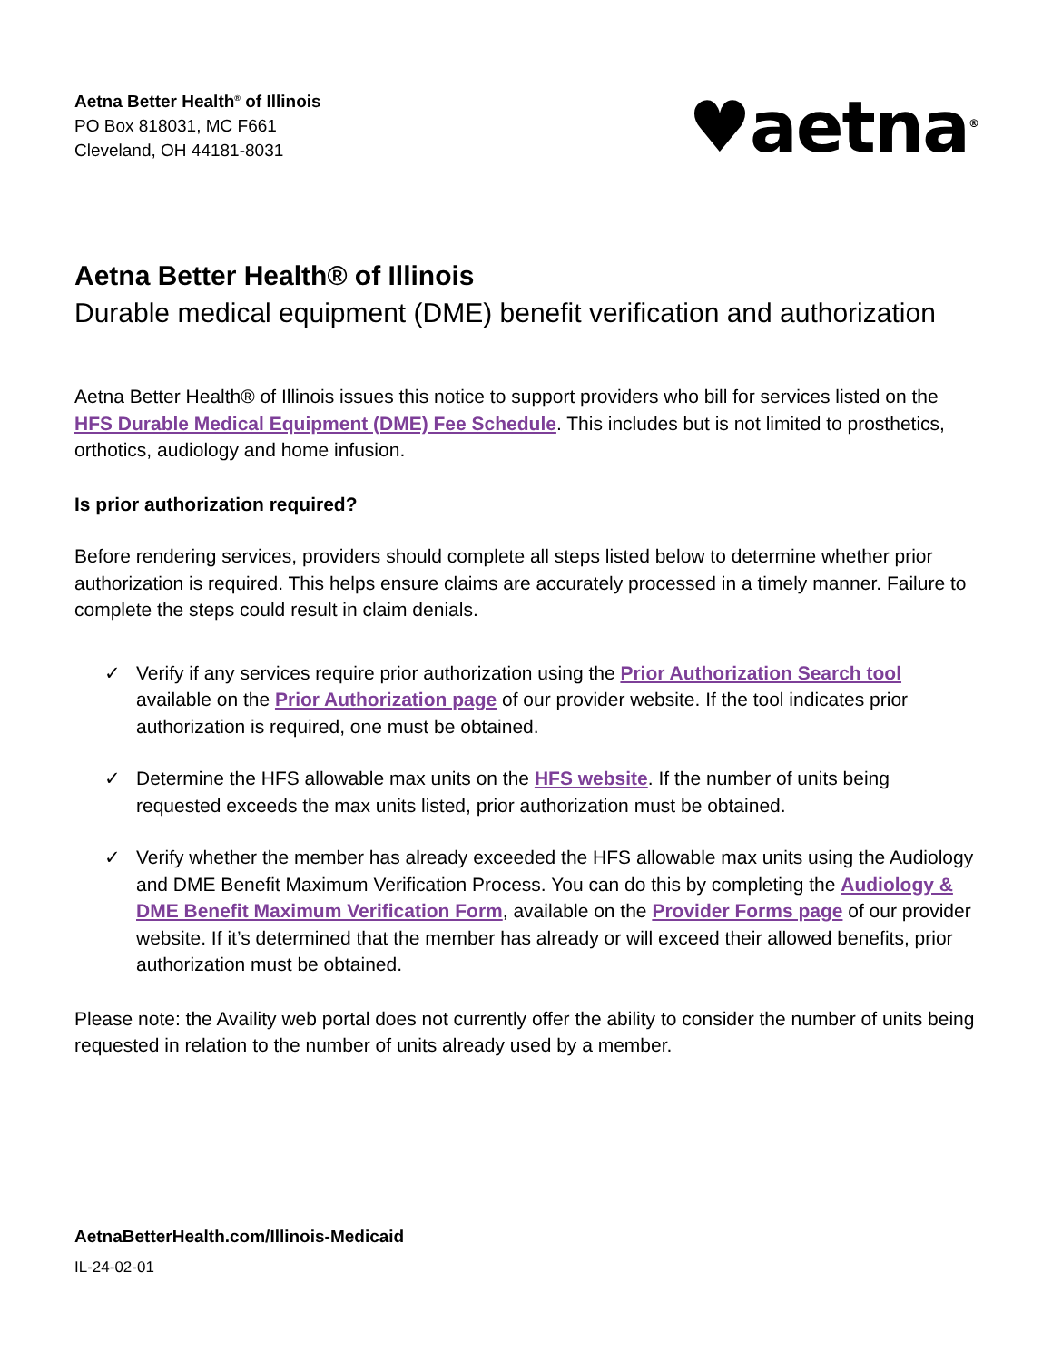Aetna Better Health<sup>®</sup> of Illinois
PO Box 818031, MC F661
Cleveland, OH 44181-8031
♥aetna<sup>®</sup>
Aetna Better Health® of Illinois
Durable medical equipment (DME) benefit verification and authorization
Aetna Better Health® of Illinois issues this notice to support providers who bill for services listed on the HFS Durable Medical Equipment (DME) Fee Schedule. This includes but is not limited to prosthetics, orthotics, audiology and home infusion.
Is prior authorization required?
Before rendering services, providers should complete all steps listed below to determine whether prior authorization is required. This helps ensure claims are accurately processed in a timely manner. Failure to complete the steps could result in claim denials.
✓ Verify if any services require prior authorization using the Prior Authorization Search tool available on the Prior Authorization page of our provider website. If the tool indicates prior authorization is required, one must be obtained.
✓ Determine the HFS allowable max units on the HFS website. If the number of units being requested exceeds the max units listed, prior authorization must be obtained.
✓ Verify whether the member has already exceeded the HFS allowable max units using the Audiology and DME Benefit Maximum Verification Process. You can do this by completing the Audiology & DME Benefit Maximum Verification Form, available on the Provider Forms page of our provider website. If it’s determined that the member has already or will exceed their allowed benefits, prior authorization must be obtained.
Please note: the Availity web portal does not currently offer the ability to consider the number of units being requested in relation to the number of units already used by a member.
AetnaBetterHealth.com/Illinois-Medicaid
IL-24-02-01